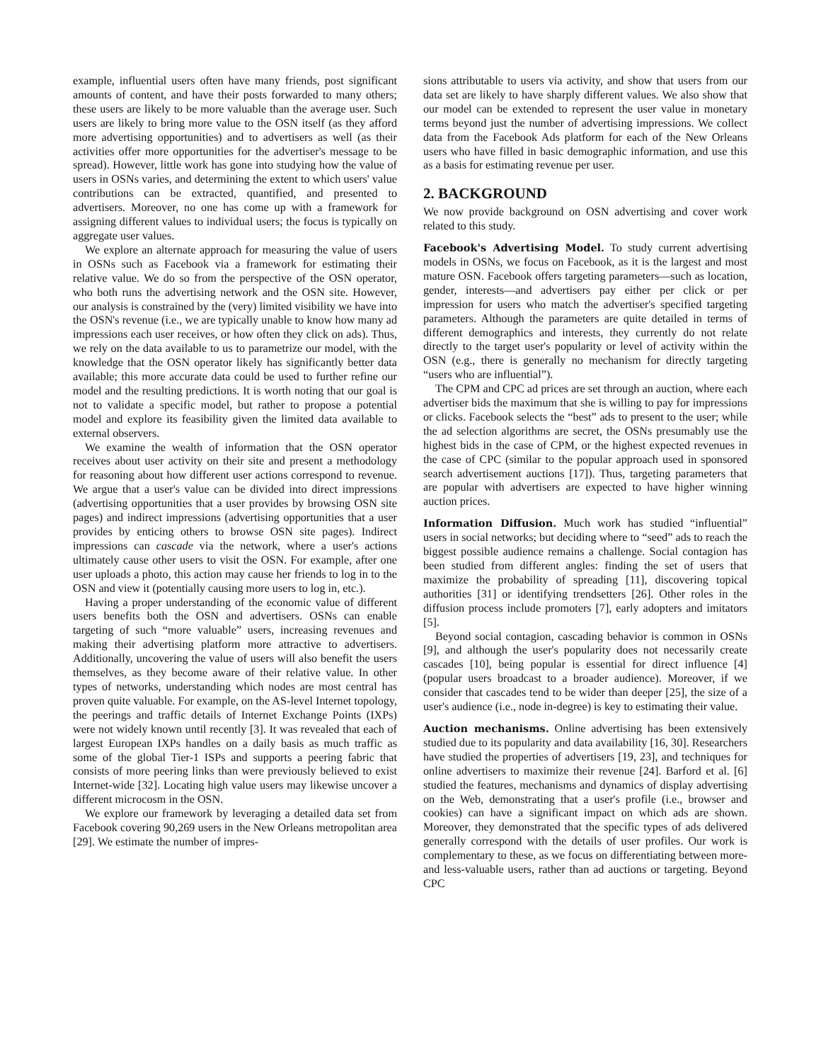example, influential users often have many friends, post significant amounts of content, and have their posts forwarded to many others; these users are likely to be more valuable than the average user. Such users are likely to bring more value to the OSN itself (as they afford more advertising opportunities) and to advertisers as well (as their activities offer more opportunities for the advertiser's message to be spread). However, little work has gone into studying how the value of users in OSNs varies, and determining the extent to which users' value contributions can be extracted, quantified, and presented to advertisers. Moreover, no one has come up with a framework for assigning different values to individual users; the focus is typically on aggregate user values.
We explore an alternate approach for measuring the value of users in OSNs such as Facebook via a framework for estimating their relative value. We do so from the perspective of the OSN operator, who both runs the advertising network and the OSN site. However, our analysis is constrained by the (very) limited visibility we have into the OSN's revenue (i.e., we are typically unable to know how many ad impressions each user receives, or how often they click on ads). Thus, we rely on the data available to us to parametrize our model, with the knowledge that the OSN operator likely has significantly better data available; this more accurate data could be used to further refine our model and the resulting predictions. It is worth noting that our goal is not to validate a specific model, but rather to propose a potential model and explore its feasibility given the limited data available to external observers.
We examine the wealth of information that the OSN operator receives about user activity on their site and present a methodology for reasoning about how different user actions correspond to revenue. We argue that a user's value can be divided into direct impressions (advertising opportunities that a user provides by browsing OSN site pages) and indirect impressions (advertising opportunities that a user provides by enticing others to browse OSN site pages). Indirect impressions can cascade via the network, where a user's actions ultimately cause other users to visit the OSN. For example, after one user uploads a photo, this action may cause her friends to log in to the OSN and view it (potentially causing more users to log in, etc.).
Having a proper understanding of the economic value of different users benefits both the OSN and advertisers. OSNs can enable targeting of such “more valuable” users, increasing revenues and making their advertising platform more attractive to advertisers. Additionally, uncovering the value of users will also benefit the users themselves, as they become aware of their relative value. In other types of networks, understanding which nodes are most central has proven quite valuable. For example, on the AS-level Internet topology, the peerings and traffic details of Internet Exchange Points (IXPs) were not widely known until recently [3]. It was revealed that each of largest European IXPs handles on a daily basis as much traffic as some of the global Tier-1 ISPs and supports a peering fabric that consists of more peering links than were previously believed to exist Internet-wide [32]. Locating high value users may likewise uncover a different microcosm in the OSN.
We explore our framework by leveraging a detailed data set from Facebook covering 90,269 users in the New Orleans metropolitan area [29]. We estimate the number of impres-
sions attributable to users via activity, and show that users from our data set are likely to have sharply different values. We also show that our model can be extended to represent the user value in monetary terms beyond just the number of advertising impressions. We collect data from the Facebook Ads platform for each of the New Orleans users who have filled in basic demographic information, and use this as a basis for estimating revenue per user.
2. BACKGROUND
We now provide background on OSN advertising and cover work related to this study.
Facebook's Advertising Model. To study current advertising models in OSNs, we focus on Facebook, as it is the largest and most mature OSN. Facebook offers targeting parameters—such as location, gender, interests—and advertisers pay either per click or per impression for users who match the advertiser's specified targeting parameters. Although the parameters are quite detailed in terms of different demographics and interests, they currently do not relate directly to the target user's popularity or level of activity within the OSN (e.g., there is generally no mechanism for directly targeting “users who are influential”).
The CPM and CPC ad prices are set through an auction, where each advertiser bids the maximum that she is willing to pay for impressions or clicks. Facebook selects the “best” ads to present to the user; while the ad selection algorithms are secret, the OSNs presumably use the highest bids in the case of CPM, or the highest expected revenues in the case of CPC (similar to the popular approach used in sponsored search advertisement auctions [17]). Thus, targeting parameters that are popular with advertisers are expected to have higher winning auction prices.
Information Diffusion. Much work has studied “influential” users in social networks; but deciding where to “seed” ads to reach the biggest possible audience remains a challenge. Social contagion has been studied from different angles: finding the set of users that maximize the probability of spreading [11], discovering topical authorities [31] or identifying trendsetters [26]. Other roles in the diffusion process include promoters [7], early adopters and imitators [5].
Beyond social contagion, cascading behavior is common in OSNs [9], and although the user's popularity does not necessarily create cascades [10], being popular is essential for direct influence [4] (popular users broadcast to a broader audience). Moreover, if we consider that cascades tend to be wider than deeper [25], the size of a user's audience (i.e., node in-degree) is key to estimating their value.
Auction mechanisms. Online advertising has been extensively studied due to its popularity and data availability [16, 30]. Researchers have studied the properties of advertisers [19, 23], and techniques for online advertisers to maximize their revenue [24]. Barford et al. [6] studied the features, mechanisms and dynamics of display advertising on the Web, demonstrating that a user's profile (i.e., browser and cookies) can have a significant impact on which ads are shown. Moreover, they demonstrated that the specific types of ads delivered generally correspond with the details of user profiles. Our work is complementary to these, as we focus on differentiating between more- and less-valuable users, rather than ad auctions or targeting. Beyond CPC